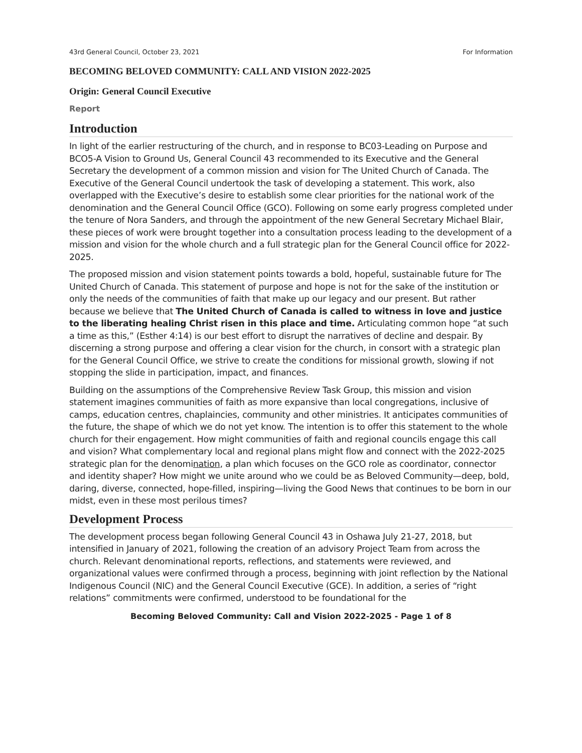43rd General Council, October 23, 2021 For Information
BECOMING BELOVED COMMUNITY: CALL AND VISION 2022-2025
Origin: General Council Executive
Report
Introduction
In light of the earlier restructuring of the church, and in response to BC03-Leading on Purpose and BCO5-A Vision to Ground Us, General Council 43 recommended to its Executive and the General Secretary the development of a common mission and vision for The United Church of Canada. The Executive of the General Council undertook the task of developing a statement. This work, also overlapped with the Executive’s desire to establish some clear priorities for the national work of the denomination and the General Council Office (GCO). Following on some early progress completed under the tenure of Nora Sanders, and through the appointment of the new General Secretary Michael Blair, these pieces of work were brought together into a consultation process leading to the development of a mission and vision for the whole church and a full strategic plan for the General Council office for 2022-2025.
The proposed mission and vision statement points towards a bold, hopeful, sustainable future for The United Church of Canada. This statement of purpose and hope is not for the sake of the institution or only the needs of the communities of faith that make up our legacy and our present. But rather because we believe that The United Church of Canada is called to witness in love and justice to the liberating healing Christ risen in this place and time. Articulating common hope “at such a time as this,” (Esther 4:14) is our best effort to disrupt the narratives of decline and despair. By discerning a strong purpose and offering a clear vision for the church, in consort with a strategic plan for the General Council Office, we strive to create the conditions for missional growth, slowing if not stopping the slide in participation, impact, and finances.
Building on the assumptions of the Comprehensive Review Task Group, this mission and vision statement imagines communities of faith as more expansive than local congregations, inclusive of camps, education centres, chaplaincies, community and other ministries. It anticipates communities of the future, the shape of which we do not yet know. The intention is to offer this statement to the whole church for their engagement. How might communities of faith and regional councils engage this call and vision? What complementary local and regional plans might flow and connect with the 2022-2025 strategic plan for the denomination, a plan which focuses on the GCO role as coordinator, connector and identity shaper? How might we unite around who we could be as Beloved Community—deep, bold, daring, diverse, connected, hope-filled, inspiring—living the Good News that continues to be born in our midst, even in these most perilous times?
Development Process
The development process began following General Council 43 in Oshawa July 21-27, 2018, but intensified in January of 2021, following the creation of an advisory Project Team from across the church. Relevant denominational reports, reflections, and statements were reviewed, and organizational values were confirmed through a process, beginning with joint reflection by the National Indigenous Council (NIC) and the General Council Executive (GCE). In addition, a series of “right relations” commitments were confirmed, understood to be foundational for the
Becoming Beloved Community: Call and Vision 2022-2025 - Page 1 of 8